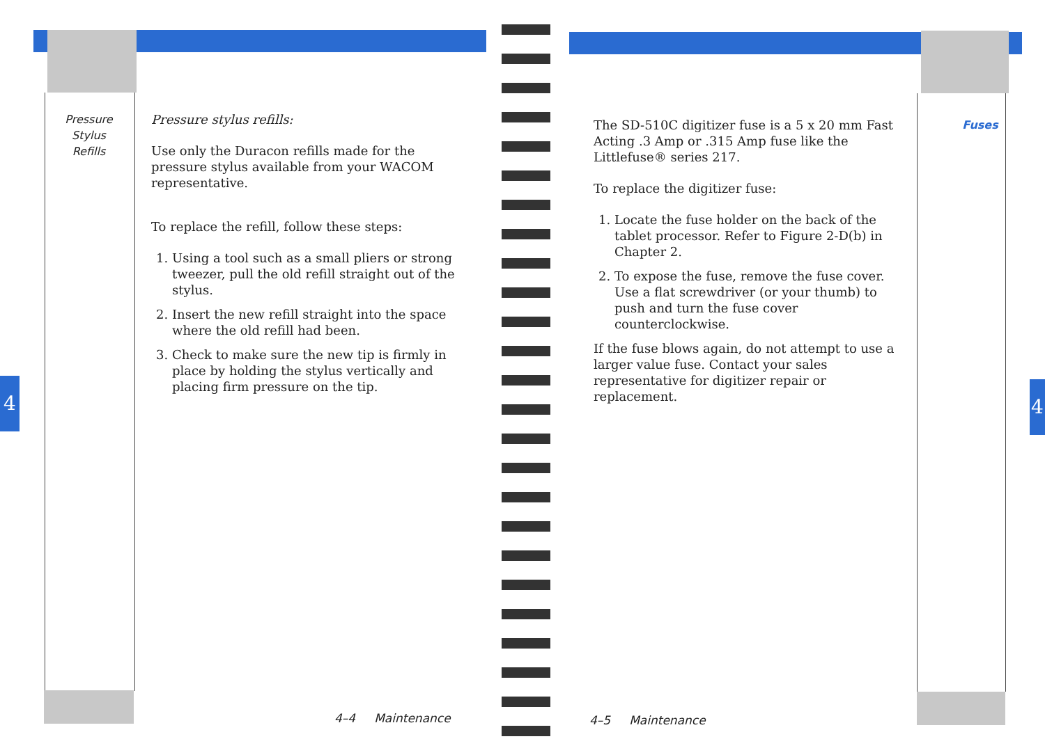Pressure
Stylus
Refills
Pressure stylus refills:
Use only the Duracon refills made for the pressure stylus available from your WACOM representative.
To replace the refill, follow these steps:
1. Using a tool such as a small pliers or strong tweezer, pull the old refill straight out of the stylus.
2. Insert the new refill straight into the space where the old refill had been.
3. Check to make sure the new tip is firmly in place by holding the stylus vertically and placing firm pressure on the tip.
4
4–4 Maintenance
The SD-510C digitizer fuse is a 5 x 20 mm Fast Acting .3 Amp or .315 Amp fuse like the Littlefuse® series 217.
To replace the digitizer fuse:
1. Locate the fuse holder on the back of the tablet processor. Refer to Figure 2-D(b) in Chapter 2.
2. To expose the fuse, remove the fuse cover. Use a flat screwdriver (or your thumb) to push and turn the fuse cover counterclockwise.
If the fuse blows again, do not attempt to use a larger value fuse. Contact your sales representative for digitizer repair or replacement.
Fuses
4
4–5 Maintenance